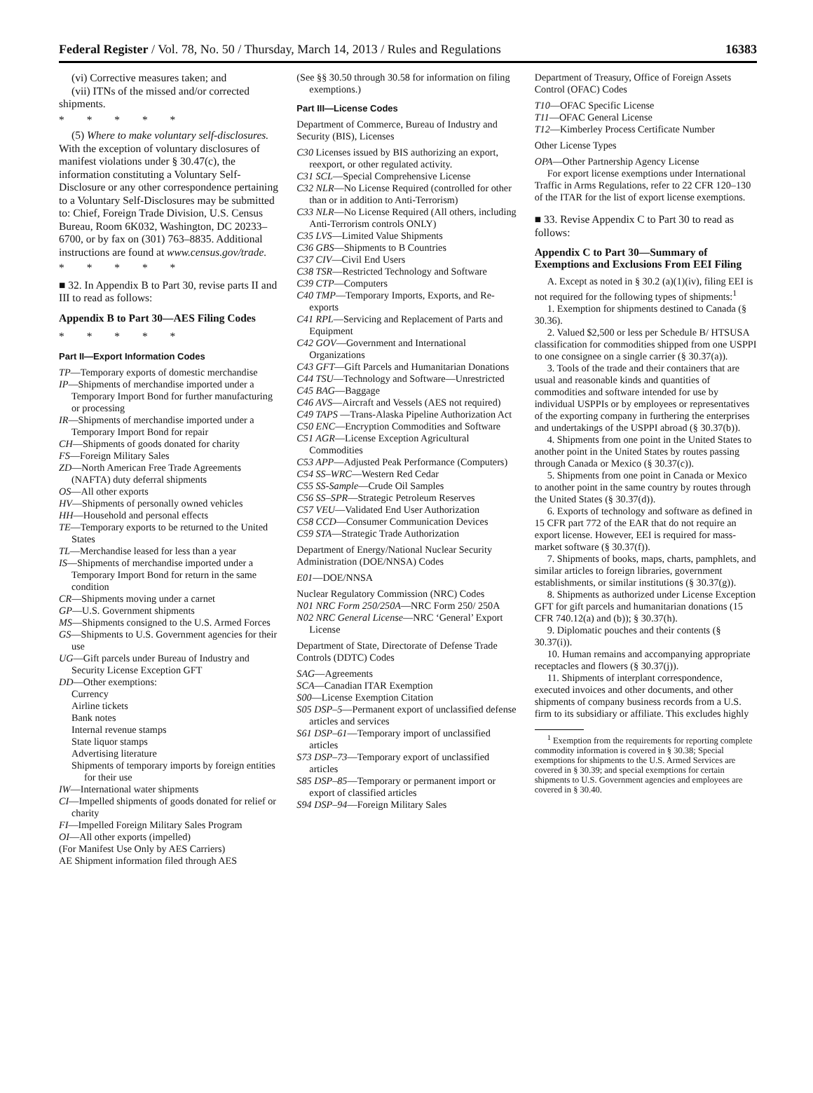Federal Register / Vol. 78, No. 50 / Thursday, March 14, 2013 / Rules and Regulations 16383
(vi) Corrective measures taken; and
(vii) ITNs of the missed and/or corrected shipments.
* * * * *
(5) Where to make voluntary self-disclosures. With the exception of voluntary disclosures of manifest violations under § 30.47(c), the information constituting a Voluntary Self-Disclosure or any other correspondence pertaining to a Voluntary Self-Disclosures may be submitted to: Chief, Foreign Trade Division, U.S. Census Bureau, Room 6K032, Washington, DC 20233–6700, or by fax on (301) 763–8835. Additional instructions are found at www.census.gov/trade.
* * * * *
■ 32. In Appendix B to Part 30, revise parts II and III to read as follows:
Appendix B to Part 30—AES Filing Codes
* * * * *
Part II—Export Information Codes
TP—Temporary exports of domestic merchandise
IP—Shipments of merchandise imported under a Temporary Import Bond for further manufacturing or processing
IR—Shipments of merchandise imported under a Temporary Import Bond for repair
CH—Shipments of goods donated for charity
FS—Foreign Military Sales
ZD—North American Free Trade Agreements (NAFTA) duty deferral shipments
OS—All other exports
HV—Shipments of personally owned vehicles
HH—Household and personal effects
TE—Temporary exports to be returned to the United States
TL—Merchandise leased for less than a year
IS—Shipments of merchandise imported under a Temporary Import Bond for return in the same condition
CR—Shipments moving under a carnet
GP—U.S. Government shipments
MS—Shipments consigned to the U.S. Armed Forces
GS—Shipments to U.S. Government agencies for their use
UG—Gift parcels under Bureau of Industry and Security License Exception GFT
DD—Other exemptions:
Currency
Airline tickets
Bank notes
Internal revenue stamps
State liquor stamps
Advertising literature
Shipments of temporary imports by foreign entities for their use
IW—International water shipments
CI—Impelled shipments of goods donated for relief or charity
FI—Impelled Foreign Military Sales Program
OI—All other exports (impelled)
(For Manifest Use Only by AES Carriers)
AE Shipment information filed through AES
(See §§ 30.50 through 30.58 for information on filing exemptions.)
Part III—License Codes
Department of Commerce, Bureau of Industry and Security (BIS), Licenses
C30 Licenses issued by BIS authorizing an export, reexport, or other regulated activity.
C31 SCL—Special Comprehensive License
C32 NLR—No License Required (controlled for other than or in addition to Anti-Terrorism)
C33 NLR—No License Required (All others, including Anti-Terrorism controls ONLY)
C35 LVS—Limited Value Shipments
C36 GBS—Shipments to B Countries
C37 CIV—Civil End Users
C38 TSR—Restricted Technology and Software
C39 CTP—Computers
C40 TMP—Temporary Imports, Exports, and Re-exports
C41 RPL—Servicing and Replacement of Parts and Equipment
C42 GOV—Government and International Organizations
C43 GFT—Gift Parcels and Humanitarian Donations
C44 TSU—Technology and Software—Unrestricted
C45 BAG—Baggage
C46 AVS—Aircraft and Vessels (AES not required)
C49 TAPS —Trans-Alaska Pipeline Authorization Act
C50 ENC—Encryption Commodities and Software
C51 AGR—License Exception Agricultural Commodities
C53 APP—Adjusted Peak Performance (Computers)
C54 SS–WRC—Western Red Cedar
C55 SS-Sample—Crude Oil Samples
C56 SS–SPR—Strategic Petroleum Reserves
C57 VEU—Validated End User Authorization
C58 CCD—Consumer Communication Devices
C59 STA—Strategic Trade Authorization
Department of Energy/National Nuclear Security Administration (DOE/NNSA) Codes
E01—DOE/NNSA
Nuclear Regulatory Commission (NRC) Codes
N01 NRC Form 250/250A—NRC Form 250/ 250A
N02 NRC General License—NRC ‘General’ Export License
Department of State, Directorate of Defense Trade Controls (DDTC) Codes
SAG—Agreements
SCA—Canadian ITAR Exemption
S00—License Exemption Citation
S05 DSP–5—Permanent export of unclassified defense articles and services
S61 DSP–61—Temporary import of unclassified articles
S73 DSP–73—Temporary export of unclassified articles
S85 DSP–85—Temporary or permanent import or export of classified articles
S94 DSP–94—Foreign Military Sales
Department of Treasury, Office of Foreign Assets Control (OFAC) Codes
T10—OFAC Specific License
T11—OFAC General License
T12—Kimberley Process Certificate Number
Other License Types
OPA—Other Partnership Agency License
For export license exemptions under International Traffic in Arms Regulations, refer to 22 CFR 120–130 of the ITAR for the list of export license exemptions.
■ 33. Revise Appendix C to Part 30 to read as follows:
Appendix C to Part 30—Summary of Exemptions and Exclusions From EEI Filing
A. Except as noted in § 30.2 (a)(1)(iv), filing EEI is not required for the following types of shipments:<sup>1</sup>
1. Exemption for shipments destined to Canada (§ 30.36).
2. Valued $2,500 or less per Schedule B/ HTSUSA classification for commodities shipped from one USPPI to one consignee on a single carrier (§ 30.37(a)).
3. Tools of the trade and their containers that are usual and reasonable kinds and quantities of commodities and software intended for use by individual USPPIs or by employees or representatives of the exporting company in furthering the enterprises and undertakings of the USPPI abroad (§ 30.37(b)).
4. Shipments from one point in the United States to another point in the United States by routes passing through Canada or Mexico (§ 30.37(c)).
5. Shipments from one point in Canada or Mexico to another point in the same country by routes through the United States (§ 30.37(d)).
6. Exports of technology and software as defined in 15 CFR part 772 of the EAR that do not require an export license. However, EEI is required for mass-market software (§ 30.37(f)).
7. Shipments of books, maps, charts, pamphlets, and similar articles to foreign libraries, government establishments, or similar institutions (§ 30.37(g)).
8. Shipments as authorized under License Exception GFT for gift parcels and humanitarian donations (15 CFR 740.12(a) and (b)); § 30.37(h).
9. Diplomatic pouches and their contents (§ 30.37(i)).
10. Human remains and accompanying appropriate receptacles and flowers (§ 30.37(j)).
11. Shipments of interplant correspondence, executed invoices and other documents, and other shipments of company business records from a U.S. firm to its subsidiary or affiliate. This excludes highly
<sup>1</sup> Exemption from the requirements for reporting complete commodity information is covered in § 30.38; Special exemptions for shipments to the U.S. Armed Services are covered in § 30.39; and special exemptions for certain shipments to U.S. Government agencies and employees are covered in § 30.40.